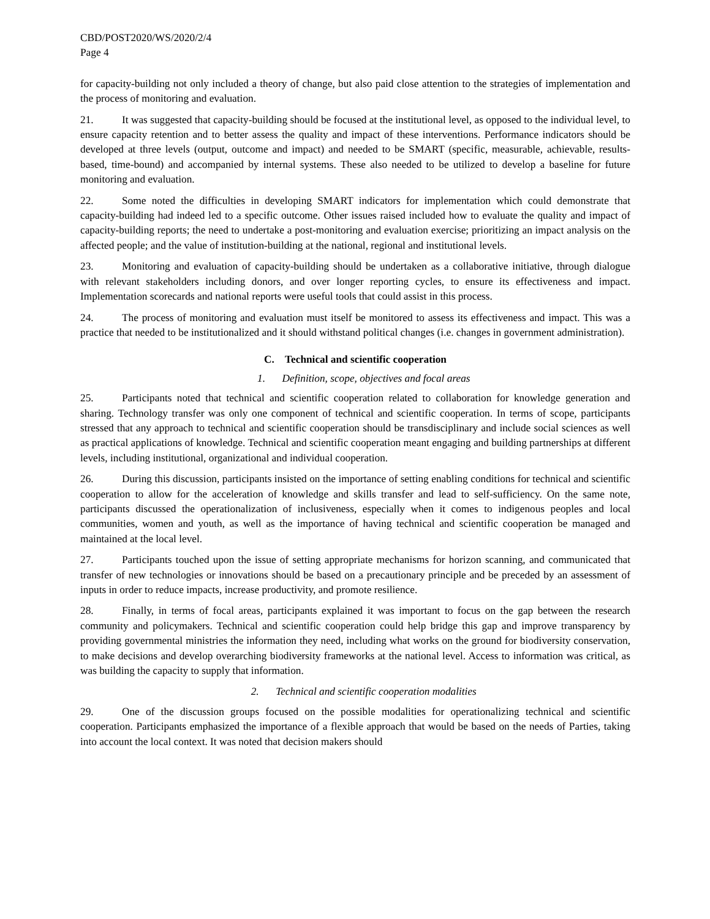CBD/POST2020/WS/2020/2/4
Page 4
for capacity-building not only included a theory of change, but also paid close attention to the strategies of implementation and the process of monitoring and evaluation.
21. It was suggested that capacity-building should be focused at the institutional level, as opposed to the individual level, to ensure capacity retention and to better assess the quality and impact of these interventions. Performance indicators should be developed at three levels (output, outcome and impact) and needed to be SMART (specific, measurable, achievable, results-based, time-bound) and accompanied by internal systems. These also needed to be utilized to develop a baseline for future monitoring and evaluation.
22. Some noted the difficulties in developing SMART indicators for implementation which could demonstrate that capacity-building had indeed led to a specific outcome. Other issues raised included how to evaluate the quality and impact of capacity-building reports; the need to undertake a post-monitoring and evaluation exercise; prioritizing an impact analysis on the affected people; and the value of institution-building at the national, regional and institutional levels.
23. Monitoring and evaluation of capacity-building should be undertaken as a collaborative initiative, through dialogue with relevant stakeholders including donors, and over longer reporting cycles, to ensure its effectiveness and impact. Implementation scorecards and national reports were useful tools that could assist in this process.
24. The process of monitoring and evaluation must itself be monitored to assess its effectiveness and impact. This was a practice that needed to be institutionalized and it should withstand political changes (i.e. changes in government administration).
C. Technical and scientific cooperation
1. Definition, scope, objectives and focal areas
25. Participants noted that technical and scientific cooperation related to collaboration for knowledge generation and sharing. Technology transfer was only one component of technical and scientific cooperation. In terms of scope, participants stressed that any approach to technical and scientific cooperation should be transdisciplinary and include social sciences as well as practical applications of knowledge. Technical and scientific cooperation meant engaging and building partnerships at different levels, including institutional, organizational and individual cooperation.
26. During this discussion, participants insisted on the importance of setting enabling conditions for technical and scientific cooperation to allow for the acceleration of knowledge and skills transfer and lead to self-sufficiency. On the same note, participants discussed the operationalization of inclusiveness, especially when it comes to indigenous peoples and local communities, women and youth, as well as the importance of having technical and scientific cooperation be managed and maintained at the local level.
27. Participants touched upon the issue of setting appropriate mechanisms for horizon scanning, and communicated that transfer of new technologies or innovations should be based on a precautionary principle and be preceded by an assessment of inputs in order to reduce impacts, increase productivity, and promote resilience.
28. Finally, in terms of focal areas, participants explained it was important to focus on the gap between the research community and policymakers. Technical and scientific cooperation could help bridge this gap and improve transparency by providing governmental ministries the information they need, including what works on the ground for biodiversity conservation, to make decisions and develop overarching biodiversity frameworks at the national level. Access to information was critical, as was building the capacity to supply that information.
2. Technical and scientific cooperation modalities
29. One of the discussion groups focused on the possible modalities for operationalizing technical and scientific cooperation. Participants emphasized the importance of a flexible approach that would be based on the needs of Parties, taking into account the local context. It was noted that decision makers should